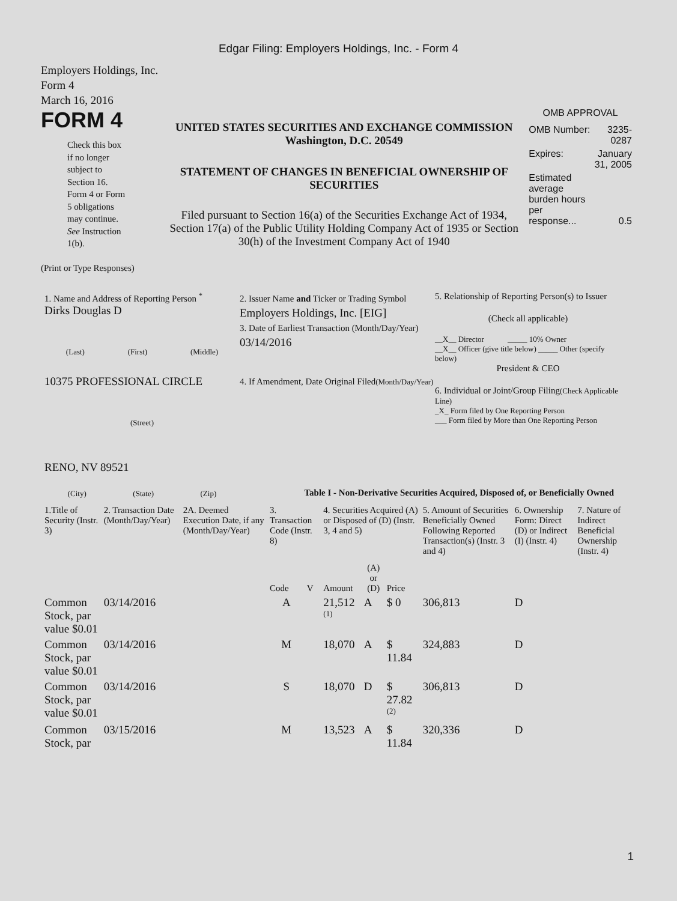Edgar Filing: Employers Holdings, Inc. - Form 4
Employers Holdings, Inc.
Form 4
March 16, 2016
FORM 4
Check this box if no longer subject to Section 16. Form 4 or Form 5 obligations may continue. See Instruction 1(b).
UNITED STATES SECURITIES AND EXCHANGE COMMISSION
Washington, D.C. 20549
STATEMENT OF CHANGES IN BENEFICIAL OWNERSHIP OF SECURITIES
Filed pursuant to Section 16(a) of the Securities Exchange Act of 1934, Section 17(a) of the Public Utility Holding Company Act of 1935 or Section 30(h) of the Investment Company Act of 1940
OMB APPROVAL
| OMB Number: | 3235-0287 |
| Expires: | January 31, 2005 |
| Estimated average burden hours per response... | 0.5 |
(Print or Type Responses)
1. Name and Address of Reporting Person <sup>*</sup>
Dirks Douglas D
(Last) (First) (Middle)
10375 PROFESSIONAL CIRCLE
(Street)
RENO, NV 89521
(City) (State) (Zip)
2. Issuer Name and Ticker or Trading Symbol
Employers Holdings, Inc. [EIG]
3. Date of Earliest Transaction (Month/Day/Year)
03/14/2016
4. If Amendment, Date Original Filed(Month/Day/Year)
5. Relationship of Reporting Person(s) to Issuer
(Check all applicable)
__X__ Director _____ 10% Owner
__X__ Officer (give title below) _____ Other (specify below)
President & CEO
6. Individual or Joint/Group Filing(Check Applicable Line)
_X_ Form filed by One Reporting Person
___ Form filed by More than One Reporting Person
Table I - Non-Derivative Securities Acquired, Disposed of, or Beneficially Owned
| 1.Title of Security (Instr. 3) | 2. Transaction Date (Month/Day/Year) | 2A. Deemed Execution Date, if any (Month/Day/Year) | 3. Transaction Code (Instr. 8) | | 4. Securities Acquired (A) or Disposed of (D) (Instr. 3, 4 and 5) | | | 5. Amount of Securities Beneficially Owned Following Reported Transaction(s) (Instr. 3 and 4) | 6. Ownership Form: Direct (D) or Indirect (I) (Instr. 4) | 7. Nature of Indirect Beneficial Ownership (Instr. 4) |
| --- | --- | --- | --- | --- | --- | --- | --- | --- | --- | --- |
| | | | Code | V | Amount | (A) or (D) | Price | | | |
| Common Stock, par value $0.01 | 03/14/2016 | | A | | 21,512 <sup>(1)</sup> | A | $ 0 | 306,813 | D | |
| Common Stock, par value $0.01 | 03/14/2016 | | M | | 18,070 | A | $ 11.84 | 324,883 | D | |
| Common Stock, par value $0.01 | 03/14/2016 | | S | | 18,070 | D | $ 27.82 <sup>(2)</sup> | 306,813 | D | |
| Common Stock, par | 03/15/2016 | | M | | 13,523 | A | $ 11.84 | 320,336 | D | |
1